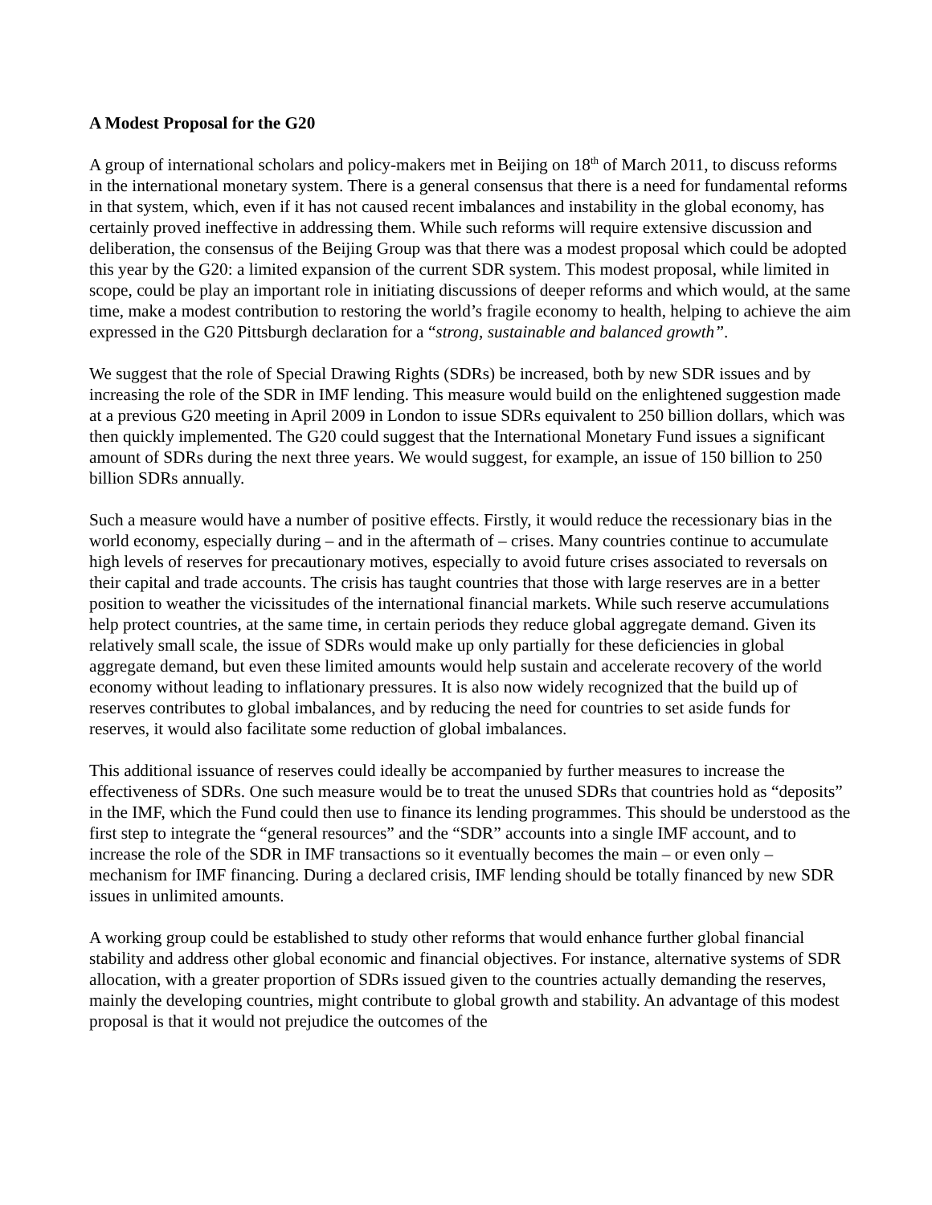A Modest Proposal for the G20
A group of international scholars and policy-makers met in Beijing on 18<sup>th</sup> of March 2011, to discuss reforms in the international monetary system. There is a general consensus that there is a need for fundamental reforms in that system, which, even if it has not caused recent imbalances and instability in the global economy, has certainly proved ineffective in addressing them. While such reforms will require extensive discussion and deliberation, the consensus of the Beijing Group was that there was a modest proposal which could be adopted this year by the G20: a limited expansion of the current SDR system. This modest proposal, while limited in scope, could be play an important role in initiating discussions of deeper reforms and which would, at the same time, make a modest contribution to restoring the world’s fragile economy to health, helping to achieve the aim expressed in the G20 Pittsburgh declaration for a “strong, sustainable and balanced growth”.
We suggest that the role of Special Drawing Rights (SDRs) be increased, both by new SDR issues and by increasing the role of the SDR in IMF lending. This measure would build on the enlightened suggestion made at a previous G20 meeting in April 2009 in London to issue SDRs equivalent to 250 billion dollars, which was then quickly implemented. The G20 could suggest that the International Monetary Fund issues a significant amount of SDRs during the next three years. We would suggest, for example, an issue of 150 billion to 250 billion SDRs annually.
Such a measure would have a number of positive effects. Firstly, it would reduce the recessionary bias in the world economy, especially during – and in the aftermath of – crises. Many countries continue to accumulate high levels of reserves for precautionary motives, especially to avoid future crises associated to reversals on their capital and trade accounts. The crisis has taught countries that those with large reserves are in a better position to weather the vicissitudes of the international financial markets. While such reserve accumulations help protect countries, at the same time, in certain periods they reduce global aggregate demand. Given its relatively small scale, the issue of SDRs would make up only partially for these deficiencies in global aggregate demand, but even these limited amounts would help sustain and accelerate recovery of the world economy without leading to inflationary pressures. It is also now widely recognized that the build up of reserves contributes to global imbalances, and by reducing the need for countries to set aside funds for reserves, it would also facilitate some reduction of global imbalances.
This additional issuance of reserves could ideally be accompanied by further measures to increase the effectiveness of SDRs. One such measure would be to treat the unused SDRs that countries hold as “deposits” in the IMF, which the Fund could then use to finance its lending programmes. This should be understood as the first step to integrate the “general resources” and the “SDR” accounts into a single IMF account, and to increase the role of the SDR in IMF transactions so it eventually becomes the main – or even only – mechanism for IMF financing. During a declared crisis, IMF lending should be totally financed by new SDR issues in unlimited amounts.
A working group could be established to study other reforms that would enhance further global financial stability and address other global economic and financial objectives. For instance, alternative systems of SDR allocation, with a greater proportion of SDRs issued given to the countries actually demanding the reserves, mainly the developing countries, might contribute to global growth and stability. An advantage of this modest proposal is that it would not prejudice the outcomes of the